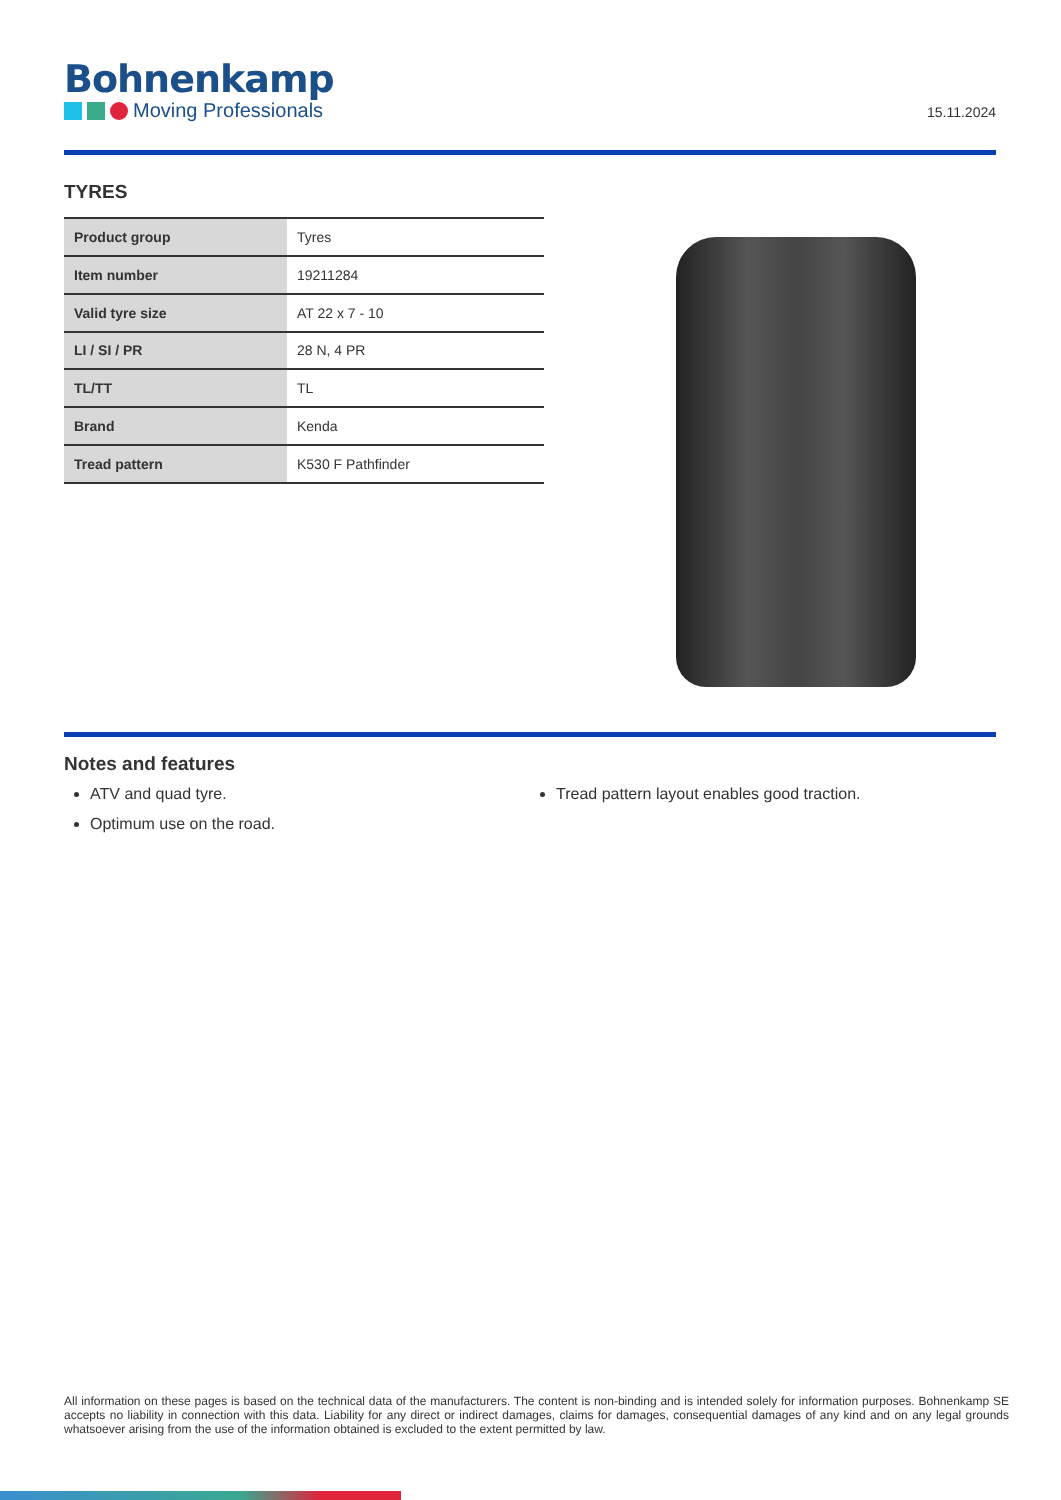Bohnenkamp
Moving Professionals
15.11.2024
TYRES
| Product group | Tyres |
| Item number | 19211284 |
| Valid tyre size | AT 22 x 7 - 10 |
| LI / SI / PR | 28 N, 4 PR |
| TL/TT | TL |
| Brand | Kenda |
| Tread pattern | K530 F Pathfinder |
Notes and features
ATV and quad tyre.
Optimum use on the road.
Tread pattern layout enables good traction.
All information on these pages is based on the technical data of the manufacturers. The content is non-binding and is intended solely for information purposes. Bohnenkamp SE accepts no liability in connection with this data. Liability for any direct or indirect damages, claims for damages, consequential damages of any kind and on any legal grounds whatsoever arising from the use of the information obtained is excluded to the extent permitted by law.